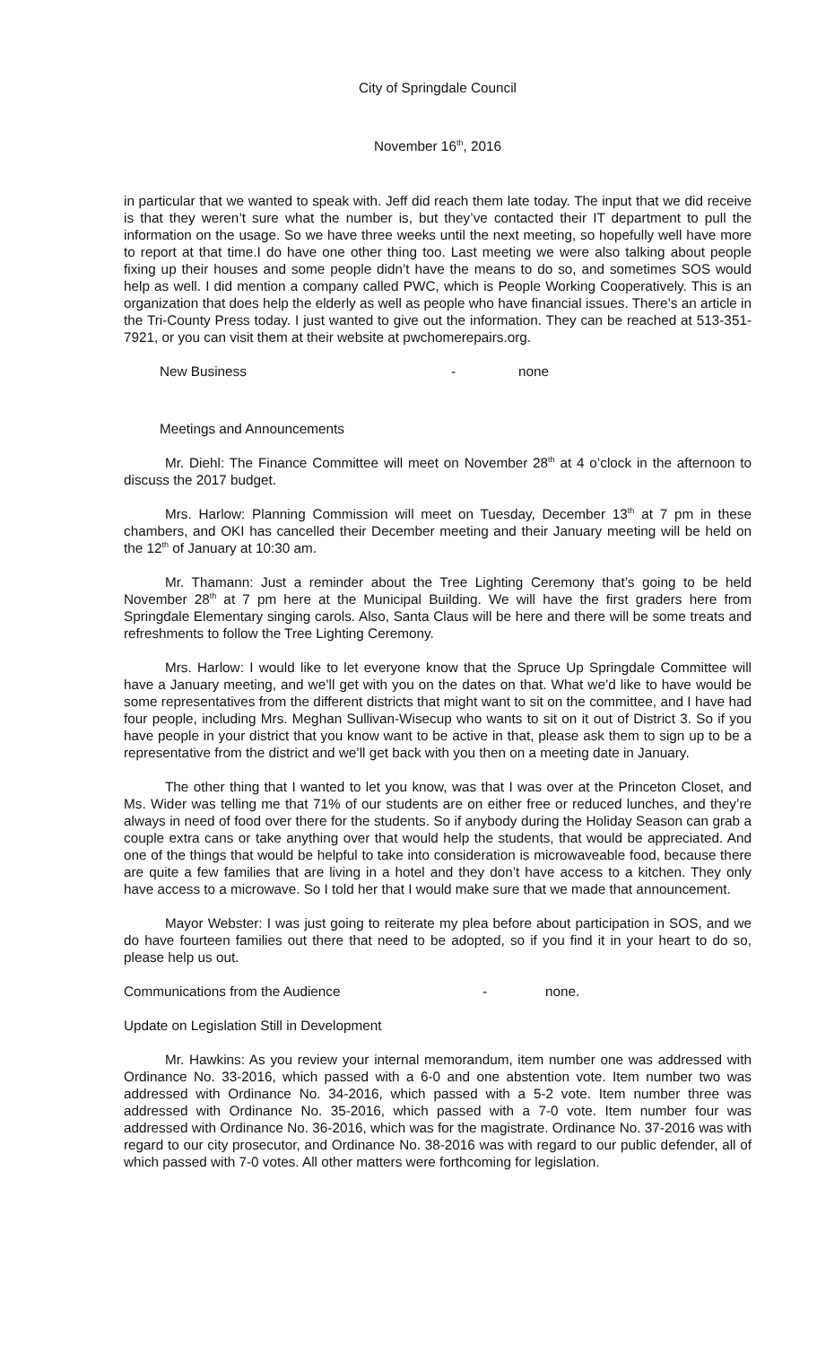City of Springdale Council
November 16<sup>th</sup>, 2016
in particular that we wanted to speak with. Jeff did reach them late today. The input that we did receive is that they weren’t sure what the number is, but they’ve contacted their IT department to pull the information on the usage. So we have three weeks until the next meeting, so hopefully well have more to report at that time.I do have one other thing too. Last meeting we were also talking about people fixing up their houses and some people didn’t have the means to do so, and sometimes SOS would help as well. I did mention a company called PWC, which is People Working Cooperatively. This is an organization that does help the elderly as well as people who have financial issues. There’s an article in the Tri-County Press today. I just wanted to give out the information. They can be reached at 513-351-7921, or you can visit them at their website at pwchomerepairs.org.
New Business - none
Meetings and Announcements
Mr. Diehl: The Finance Committee will meet on November 28<sup>th</sup> at 4 o’clock in the afternoon to discuss the 2017 budget.
Mrs. Harlow: Planning Commission will meet on Tuesday, December 13<sup>th</sup> at 7 pm in these chambers, and OKI has cancelled their December meeting and their January meeting will be held on the 12<sup>th</sup> of January at 10:30 am.
Mr. Thamann: Just a reminder about the Tree Lighting Ceremony that’s going to be held November 28<sup>th</sup> at 7 pm here at the Municipal Building. We will have the first graders here from Springdale Elementary singing carols. Also, Santa Claus will be here and there will be some treats and refreshments to follow the Tree Lighting Ceremony.
Mrs. Harlow: I would like to let everyone know that the Spruce Up Springdale Committee will have a January meeting, and we’ll get with you on the dates on that. What we’d like to have would be some representatives from the different districts that might want to sit on the committee, and I have had four people, including Mrs. Meghan Sullivan-Wisecup who wants to sit on it out of District 3. So if you have people in your district that you know want to be active in that, please ask them to sign up to be a representative from the district and we’ll get back with you then on a meeting date in January.
The other thing that I wanted to let you know, was that I was over at the Princeton Closet, and Ms. Wider was telling me that 71% of our students are on either free or reduced lunches, and they’re always in need of food over there for the students. So if anybody during the Holiday Season can grab a couple extra cans or take anything over that would help the students, that would be appreciated. And one of the things that would be helpful to take into consideration is microwaveable food, because there are quite a few families that are living in a hotel and they don’t have access to a kitchen. They only have access to a microwave. So I told her that I would make sure that we made that announcement.
Mayor Webster: I was just going to reiterate my plea before about participation in SOS, and we do have fourteen families out there that need to be adopted, so if you find it in your heart to do so, please help us out.
Communications from the Audience - none.
Update on Legislation Still in Development
Mr. Hawkins: As you review your internal memorandum, item number one was addressed with Ordinance No. 33-2016, which passed with a 6-0 and one abstention vote. Item number two was addressed with Ordinance No. 34-2016, which passed with a 5-2 vote. Item number three was addressed with Ordinance No. 35-2016, which passed with a 7-0 vote. Item number four was addressed with Ordinance No. 36-2016, which was for the magistrate. Ordinance No. 37-2016 was with regard to our city prosecutor, and Ordinance No. 38-2016 was with regard to our public defender, all of which passed with 7-0 votes. All other matters were forthcoming for legislation.